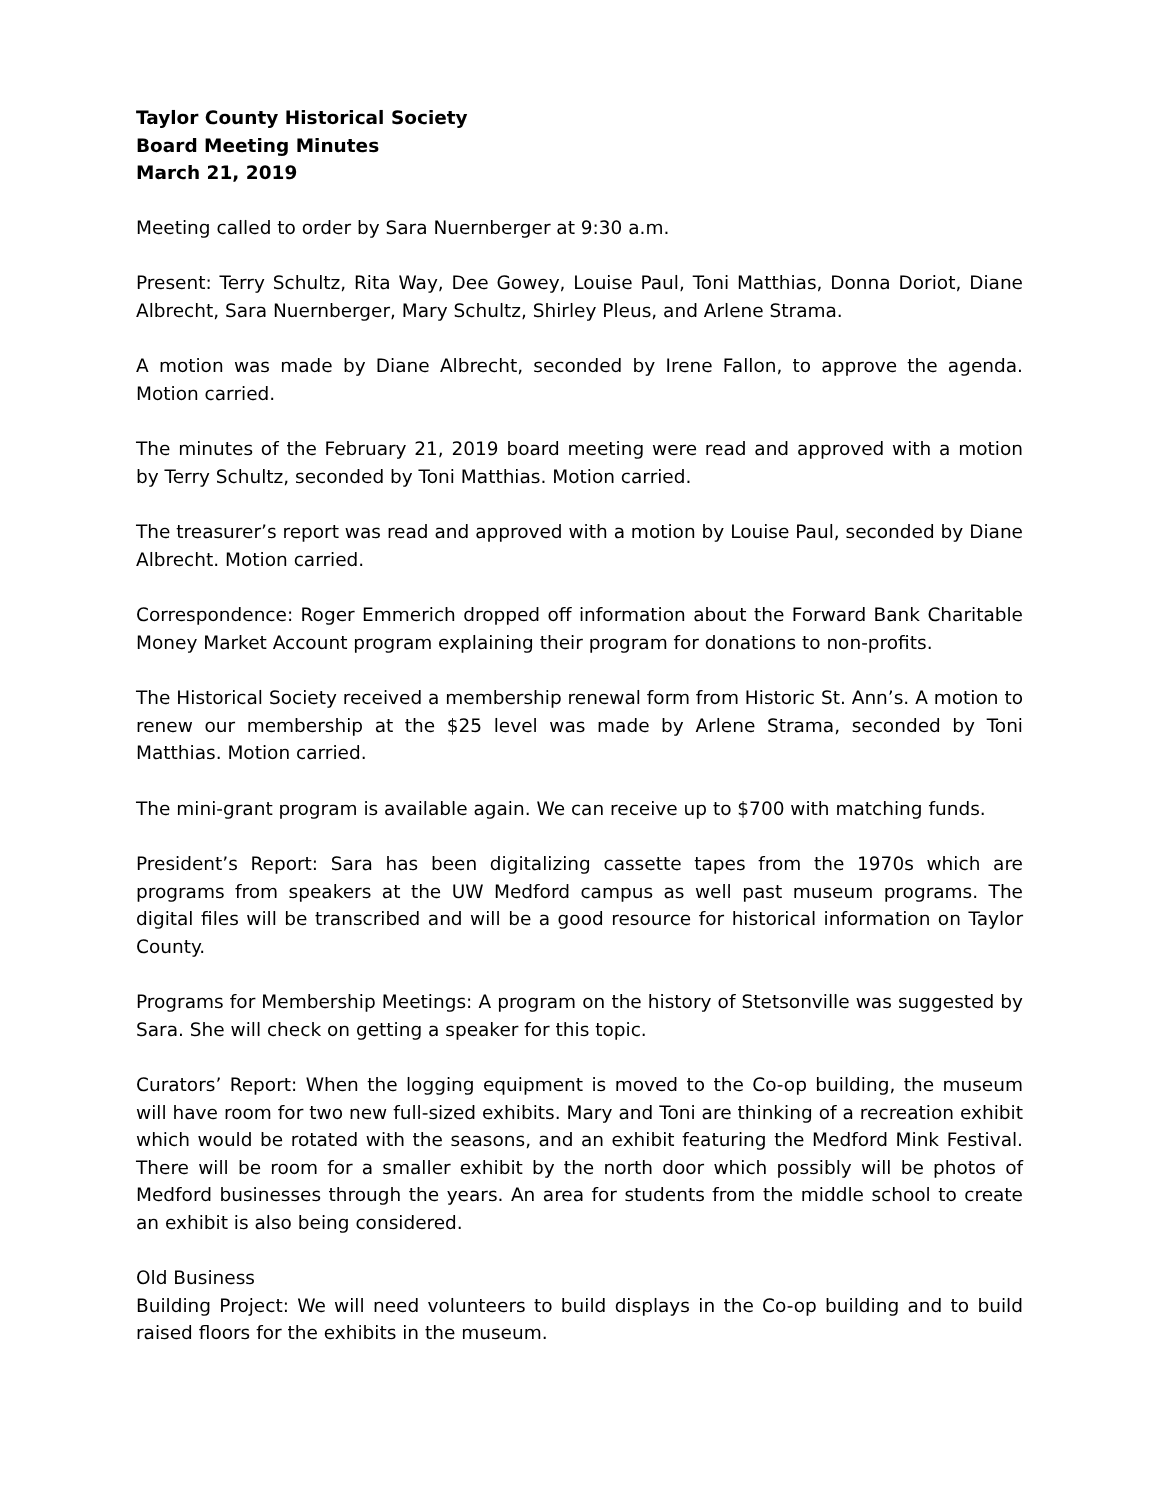Taylor County Historical Society
Board Meeting Minutes
March 21, 2019
Meeting called to order by Sara Nuernberger at 9:30 a.m.
Present: Terry Schultz, Rita Way, Dee Gowey, Louise Paul, Toni Matthias, Donna Doriot, Diane Albrecht, Sara Nuernberger, Mary Schultz, Shirley Pleus, and Arlene Strama.
A motion was made by Diane Albrecht, seconded by Irene Fallon, to approve the agenda. Motion carried.
The minutes of the February 21, 2019 board meeting were read and approved with a motion by Terry Schultz, seconded by Toni Matthias. Motion carried.
The treasurer’s report was read and approved with a motion by Louise Paul, seconded by Diane Albrecht. Motion carried.
Correspondence: Roger Emmerich dropped off information about the Forward Bank Charitable Money Market Account program explaining their program for donations to non-profits.
The Historical Society received a membership renewal form from Historic St. Ann’s. A motion to renew our membership at the $25 level was made by Arlene Strama, seconded by Toni Matthias. Motion carried.
The mini-grant program is available again. We can receive up to $700 with matching funds.
President’s Report: Sara has been digitalizing cassette tapes from the 1970s which are programs from speakers at the UW Medford campus as well past museum programs. The digital files will be transcribed and will be a good resource for historical information on Taylor County.
Programs for Membership Meetings: A program on the history of Stetsonville was suggested by Sara. She will check on getting a speaker for this topic.
Curators’ Report: When the logging equipment is moved to the Co-op building, the museum will have room for two new full-sized exhibits. Mary and Toni are thinking of a recreation exhibit which would be rotated with the seasons, and an exhibit featuring the Medford Mink Festival. There will be room for a smaller exhibit by the north door which possibly will be photos of Medford businesses through the years. An area for students from the middle school to create an exhibit is also being considered.
Old Business
Building Project: We will need volunteers to build displays in the Co-op building and to build raised floors for the exhibits in the museum.